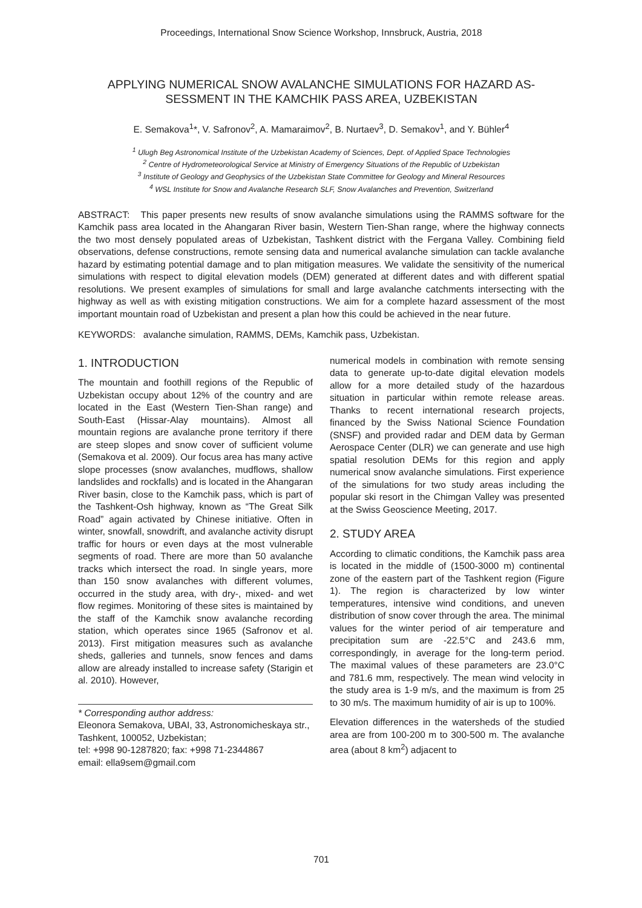Proceedings, International Snow Science Workshop, Innsbruck, Austria, 2018
APPLYING NUMERICAL SNOW AVALANCHE SIMULATIONS FOR HAZARD AS-
SESSMENT IN THE KAMCHIK PASS AREA, UZBEKISTAN
E. Semakova<sup>1</sup>*, V. Safronov<sup>2</sup>, A. Mamaraimov<sup>2</sup>, B. Nurtaev<sup>3</sup>, D. Semakov<sup>1</sup>, and Y. Bühler<sup>4</sup>
<sup>1</sup> Ulugh Beg Astronomical Institute of the Uzbekistan Academy of Sciences, Dept. of Applied Space Technologies
<sup>2</sup> Centre of Hydrometeorological Service at Ministry of Emergency Situations of the Republic of Uzbekistan
<sup>3</sup> Institute of Geology and Geophysics of the Uzbekistan State Committee for Geology and Mineral Resources
<sup>4</sup> WSL Institute for Snow and Avalanche Research SLF, Snow Avalanches and Prevention, Switzerland
ABSTRACT: This paper presents new results of snow avalanche simulations using the RAMMS software for the Kamchik pass area located in the Ahangaran River basin, Western Tien-Shan range, where the highway connects the two most densely populated areas of Uzbekistan, Tashkent district with the Fergana Valley. Combining field observations, defense constructions, remote sensing data and numerical avalanche simulation can tackle avalanche hazard by estimating potential damage and to plan mitigation measures. We validate the sensitivity of the numerical simulations with respect to digital elevation models (DEM) generated at different dates and with different spatial resolutions. We present examples of simulations for small and large avalanche catchments intersecting with the highway as well as with existing mitigation constructions. We aim for a complete hazard assessment of the most important mountain road of Uzbekistan and present a plan how this could be achieved in the near future.
KEYWORDS: avalanche simulation, RAMMS, DEMs, Kamchik pass, Uzbekistan.
1. INTRODUCTION
The mountain and foothill regions of the Republic of Uzbekistan occupy about 12% of the country and are located in the East (Western Tien-Shan range) and South-East (Hissar-Alay mountains). Almost all mountain regions are avalanche prone territory if there are steep slopes and snow cover of sufficient volume (Semakova et al. 2009). Our focus area has many active slope processes (snow avalanches, mudflows, shallow landslides and rockfalls) and is located in the Ahangaran River basin, close to the Kamchik pass, which is part of the Tashkent-Osh highway, known as “The Great Silk Road” again activated by Chinese initiative. Often in winter, snowfall, snowdrift, and avalanche activity disrupt traffic for hours or even days at the most vulnerable segments of road. There are more than 50 avalanche tracks which intersect the road. In single years, more than 150 snow avalanches with different volumes, occurred in the study area, with dry-, mixed- and wet flow regimes. Monitoring of these sites is maintained by the staff of the Kamchik snow avalanche recording station, which operates since 1965 (Safronov et al. 2013). First mitigation measures such as avalanche sheds, galleries and tunnels, snow fences and dams allow are already installed to increase safety (Starigin et al. 2010). However,
* Corresponding author address:
Eleonora Semakova, UBAI, 33, Astronomicheskaya str., Tashkent, 100052, Uzbekistan;
tel: +998 90-1287820; fax: +998 71-2344867
email: ella9sem@gmail.com
numerical models in combination with remote sensing data to generate up-to-date digital elevation models allow for a more detailed study of the hazardous situation in particular within remote release areas. Thanks to recent international research projects, financed by the Swiss National Science Foundation (SNSF) and provided radar and DEM data by German Aerospace Center (DLR) we can generate and use high spatial resolution DEMs for this region and apply numerical snow avalanche simulations. First experience of the simulations for two study areas including the popular ski resort in the Chimgan Valley was presented at the Swiss Geoscience Meeting, 2017.
2. STUDY AREA
According to climatic conditions, the Kamchik pass area is located in the middle of (1500-3000 m) continental zone of the eastern part of the Tashkent region (Figure 1). The region is characterized by low winter temperatures, intensive wind conditions, and uneven distribution of snow cover through the area. The minimal values for the winter period of air temperature and precipitation sum are -22.5°C and 243.6 mm, correspondingly, in average for the long-term period. The maximal values of these parameters are 23.0°C and 781.6 mm, respectively. The mean wind velocity in the study area is 1-9 m/s, and the maximum is from 25 to 30 m/s. The maximum humidity of air is up to 100%.
Elevation differences in the watersheds of the studied area are from 100-200 m to 300-500 m. The avalanche area (about 8 km<sup>2</sup>) adjacent to
701